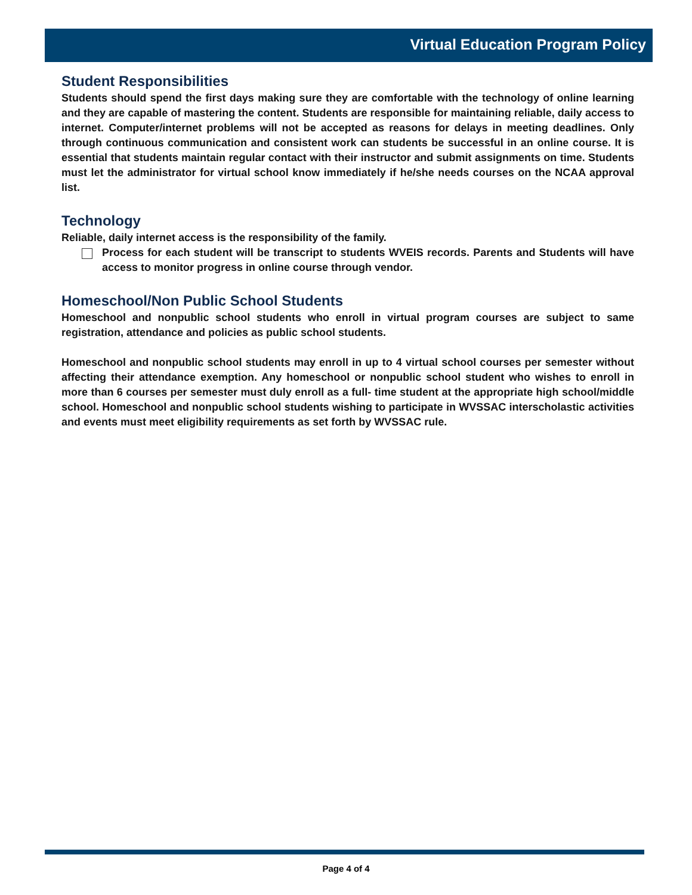Virtual Education Program Policy
Student Responsibilities
Students should spend the first days making sure they are comfortable with the technology of online learning and they are capable of mastering the content. Students are responsible for maintaining reliable, daily access to internet. Computer/internet problems will not be accepted as reasons for delays in meeting deadlines. Only through continuous communication and consistent work can students be successful in an online course. It is essential that students maintain regular contact with their instructor and submit assignments on time. Students must let the administrator for virtual school know immediately if he/she needs courses on the NCAA approval list.
Technology
Reliable, daily internet access is the responsibility of the family.
Process for each student will be transcript to students WVEIS records. Parents and Students will have access to monitor progress in online course through vendor.
Homeschool/Non Public School Students
Homeschool and nonpublic school students who enroll in virtual program courses are subject to same registration, attendance and policies as public school students.
Homeschool and nonpublic school students may enroll in up to 4 virtual school courses per semester without affecting their attendance exemption. Any homeschool or nonpublic school student who wishes to enroll in more than 6 courses per semester must duly enroll as a full- time student at the appropriate high school/middle school. Homeschool and nonpublic school students wishing to participate in WVSSAC interscholastic activities and events must meet eligibility requirements as set forth by WVSSAC rule.
Page 4 of 4